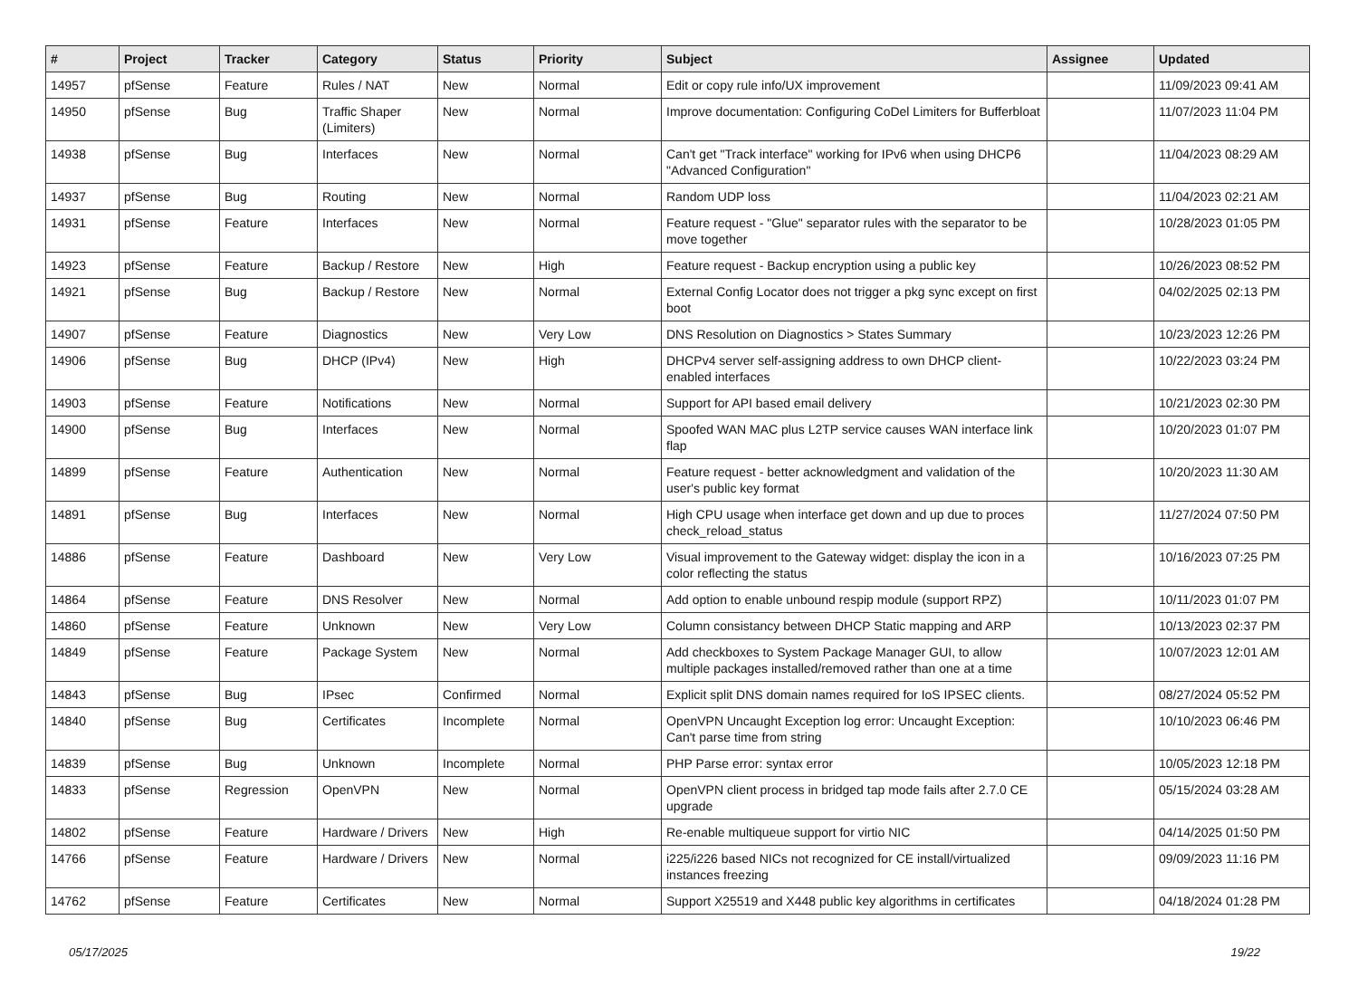| # | Project | Tracker | Category | Status | Priority | Subject | Assignee | Updated |
| --- | --- | --- | --- | --- | --- | --- | --- | --- |
| 14957 | pfSense | Feature | Rules / NAT | New | Normal | Edit or copy rule info/UX improvement | | 11/09/2023 09:41 AM |
| 14950 | pfSense | Bug | Traffic Shaper (Limiters) | New | Normal | Improve documentation: Configuring CoDel Limiters for Bufferbloat | | 11/07/2023 11:04 PM |
| 14938 | pfSense | Bug | Interfaces | New | Normal | Can't get "Track interface" working for IPv6 when using DHCP6 "Advanced Configuration" | | 11/04/2023 08:29 AM |
| 14937 | pfSense | Bug | Routing | New | Normal | Random UDP loss | | 11/04/2023 02:21 AM |
| 14931 | pfSense | Feature | Interfaces | New | Normal | Feature request - "Glue" separator rules with the separator to be move together | | 10/28/2023 01:05 PM |
| 14923 | pfSense | Feature | Backup / Restore | New | High | Feature request - Backup encryption using a public key | | 10/26/2023 08:52 PM |
| 14921 | pfSense | Bug | Backup / Restore | New | Normal | External Config Locator does not trigger a pkg sync except on first boot | | 04/02/2025 02:13 PM |
| 14907 | pfSense | Feature | Diagnostics | New | Very Low | DNS Resolution on Diagnostics > States Summary | | 10/23/2023 12:26 PM |
| 14906 | pfSense | Bug | DHCP (IPv4) | New | High | DHCPv4 server self-assigning address to own DHCP client-enabled interfaces | | 10/22/2023 03:24 PM |
| 14903 | pfSense | Feature | Notifications | New | Normal | Support for API based email delivery | | 10/21/2023 02:30 PM |
| 14900 | pfSense | Bug | Interfaces | New | Normal | Spoofed WAN MAC plus L2TP service causes WAN interface link flap | | 10/20/2023 01:07 PM |
| 14899 | pfSense | Feature | Authentication | New | Normal | Feature request - better acknowledgment and validation of the user's public key format | | 10/20/2023 11:30 AM |
| 14891 | pfSense | Bug | Interfaces | New | Normal | High CPU usage when interface get down and up due to proces check_reload_status | | 11/27/2024 07:50 PM |
| 14886 | pfSense | Feature | Dashboard | New | Very Low | Visual improvement to the Gateway widget: display the icon in a color reflecting the status | | 10/16/2023 07:25 PM |
| 14864 | pfSense | Feature | DNS Resolver | New | Normal | Add option to enable unbound respip module (support RPZ) | | 10/11/2023 01:07 PM |
| 14860 | pfSense | Feature | Unknown | New | Very Low | Column consistancy between DHCP Static mapping and ARP | | 10/13/2023 02:37 PM |
| 14849 | pfSense | Feature | Package System | New | Normal | Add checkboxes to System Package Manager GUI, to allow multiple packages installed/removed rather than one at a time | | 10/07/2023 12:01 AM |
| 14843 | pfSense | Bug | IPsec | Confirmed | Normal | Explicit split DNS domain names required for IoS IPSEC clients. | | 08/27/2024 05:52 PM |
| 14840 | pfSense | Bug | Certificates | Incomplete | Normal | OpenVPN Uncaught Exception log error: Uncaught Exception: Can't parse time from string | | 10/10/2023 06:46 PM |
| 14839 | pfSense | Bug | Unknown | Incomplete | Normal | PHP Parse error: syntax error | | 10/05/2023 12:18 PM |
| 14833 | pfSense | Regression | OpenVPN | New | Normal | OpenVPN client process in bridged tap mode fails after 2.7.0 CE upgrade | | 05/15/2024 03:28 AM |
| 14802 | pfSense | Feature | Hardware / Drivers | New | High | Re-enable multiqueue support for virtio NIC | | 04/14/2025 01:50 PM |
| 14766 | pfSense | Feature | Hardware / Drivers | New | Normal | i225/i226 based NICs not recognized for CE install/virtualized instances freezing | | 09/09/2023 11:16 PM |
| 14762 | pfSense | Feature | Certificates | New | Normal | Support X25519 and X448 public key algorithms in certificates | | 04/18/2024 01:28 PM |
05/17/2025 19/22